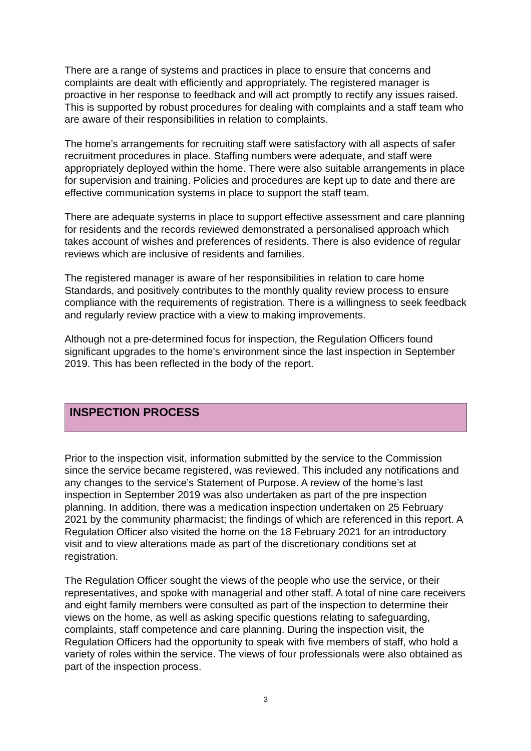There are a range of systems and practices in place to ensure that concerns and complaints are dealt with efficiently and appropriately. The registered manager is proactive in her response to feedback and will act promptly to rectify any issues raised. This is supported by robust procedures for dealing with complaints and a staff team who are aware of their responsibilities in relation to complaints.
The home’s arrangements for recruiting staff were satisfactory with all aspects of safer recruitment procedures in place. Staffing numbers were adequate, and staff were appropriately deployed within the home. There were also suitable arrangements in place for supervision and training. Policies and procedures are kept up to date and there are effective communication systems in place to support the staff team.
There are adequate systems in place to support effective assessment and care planning for residents and the records reviewed demonstrated a personalised approach which takes account of wishes and preferences of residents. There is also evidence of regular reviews which are inclusive of residents and families.
The registered manager is aware of her responsibilities in relation to care home Standards, and positively contributes to the monthly quality review process to ensure compliance with the requirements of registration. There is a willingness to seek feedback and regularly review practice with a view to making improvements.
Although not a pre-determined focus for inspection, the Regulation Officers found significant upgrades to the home’s environment since the last inspection in September 2019. This has been reflected in the body of the report.
INSPECTION PROCESS
Prior to the inspection visit, information submitted by the service to the Commission since the service became registered, was reviewed. This included any notifications and any changes to the service’s Statement of Purpose. A review of the home’s last inspection in September 2019 was also undertaken as part of the pre inspection planning. In addition, there was a medication inspection undertaken on 25 February 2021 by the community pharmacist; the findings of which are referenced in this report. A Regulation Officer also visited the home on the 18 February 2021 for an introductory visit and to view alterations made as part of the discretionary conditions set at registration.
The Regulation Officer sought the views of the people who use the service, or their representatives, and spoke with managerial and other staff. A total of nine care receivers and eight family members were consulted as part of the inspection to determine their views on the home, as well as asking specific questions relating to safeguarding, complaints, staff competence and care planning. During the inspection visit, the Regulation Officers had the opportunity to speak with five members of staff, who hold a variety of roles within the service. The views of four professionals were also obtained as part of the inspection process.
3